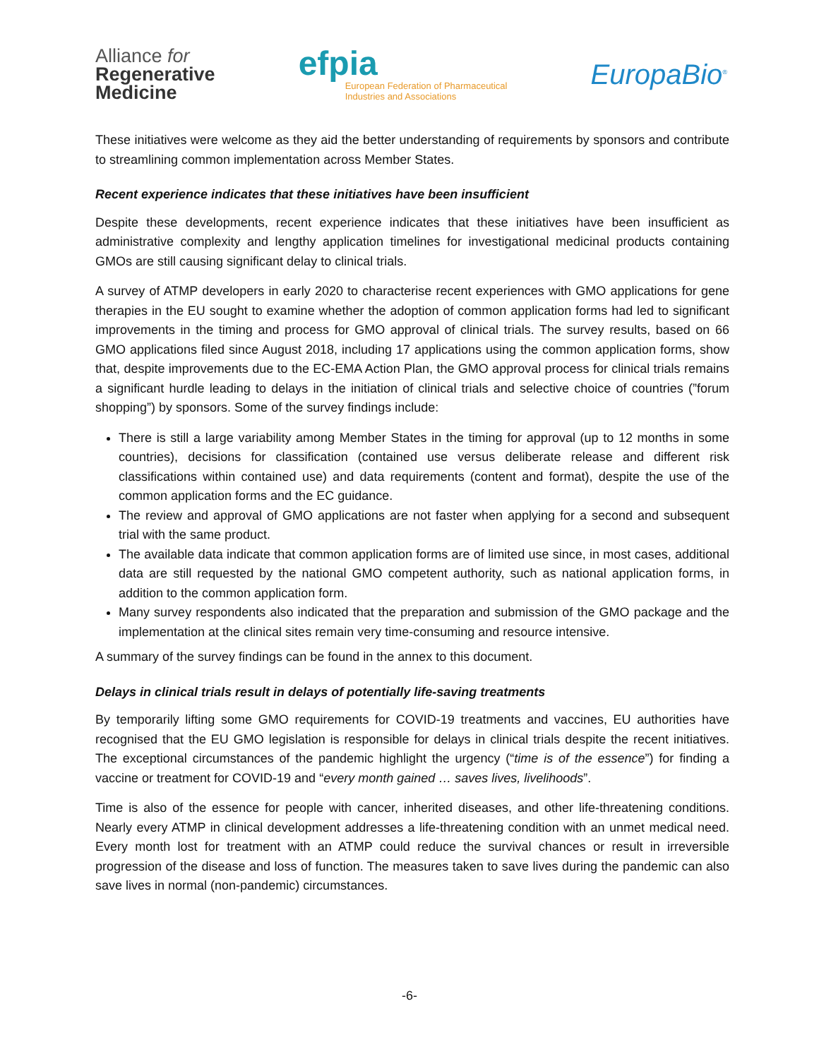Alliance for
Regenerative
Medicine
efpia
European Federation of Pharmaceutical
Industries and Associations
EuropaBio<sup>®</sup>
These initiatives were welcome as they aid the better understanding of requirements by sponsors and contribute to streamlining common implementation across Member States.
Recent experience indicates that these initiatives have been insufficient
Despite these developments, recent experience indicates that these initiatives have been insufficient as administrative complexity and lengthy application timelines for investigational medicinal products containing GMOs are still causing significant delay to clinical trials.
A survey of ATMP developers in early 2020 to characterise recent experiences with GMO applications for gene therapies in the EU sought to examine whether the adoption of common application forms had led to significant improvements in the timing and process for GMO approval of clinical trials. The survey results, based on 66 GMO applications filed since August 2018, including 17 applications using the common application forms, show that, despite improvements due to the EC-EMA Action Plan, the GMO approval process for clinical trials remains a significant hurdle leading to delays in the initiation of clinical trials and selective choice of countries (”forum shopping”) by sponsors. Some of the survey findings include:
There is still a large variability among Member States in the timing for approval (up to 12 months in some countries), decisions for classification (contained use versus deliberate release and different risk classifications within contained use) and data requirements (content and format), despite the use of the common application forms and the EC guidance.
The review and approval of GMO applications are not faster when applying for a second and subsequent trial with the same product.
The available data indicate that common application forms are of limited use since, in most cases, additional data are still requested by the national GMO competent authority, such as national application forms, in addition to the common application form.
Many survey respondents also indicated that the preparation and submission of the GMO package and the implementation at the clinical sites remain very time-consuming and resource intensive.
A summary of the survey findings can be found in the annex to this document.
Delays in clinical trials result in delays of potentially life-saving treatments
By temporarily lifting some GMO requirements for COVID-19 treatments and vaccines, EU authorities have recognised that the EU GMO legislation is responsible for delays in clinical trials despite the recent initiatives. The exceptional circumstances of the pandemic highlight the urgency (“time is of the essence”) for finding a vaccine or treatment for COVID-19 and “every month gained … saves lives, livelihoods”.
Time is also of the essence for people with cancer, inherited diseases, and other life-threatening conditions. Nearly every ATMP in clinical development addresses a life-threatening condition with an unmet medical need. Every month lost for treatment with an ATMP could reduce the survival chances or result in irreversible progression of the disease and loss of function. The measures taken to save lives during the pandemic can also save lives in normal (non-pandemic) circumstances.
-6-